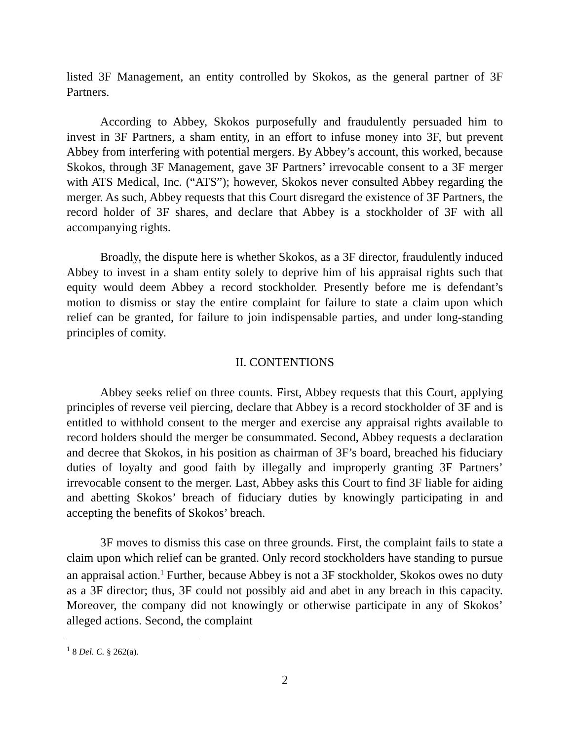listed 3F Management, an entity controlled by Skokos, as the general partner of 3F Partners.
According to Abbey, Skokos purposefully and fraudulently persuaded him to invest in 3F Partners, a sham entity, in an effort to infuse money into 3F, but prevent Abbey from interfering with potential mergers. By Abbey’s account, this worked, because Skokos, through 3F Management, gave 3F Partners’ irrevocable consent to a 3F merger with ATS Medical, Inc. (“ATS”); however, Skokos never consulted Abbey regarding the merger. As such, Abbey requests that this Court disregard the existence of 3F Partners, the record holder of 3F shares, and declare that Abbey is a stockholder of 3F with all accompanying rights.
Broadly, the dispute here is whether Skokos, as a 3F director, fraudulently induced Abbey to invest in a sham entity solely to deprive him of his appraisal rights such that equity would deem Abbey a record stockholder. Presently before me is defendant’s motion to dismiss or stay the entire complaint for failure to state a claim upon which relief can be granted, for failure to join indispensable parties, and under long-standing principles of comity.
II. CONTENTIONS
Abbey seeks relief on three counts. First, Abbey requests that this Court, applying principles of reverse veil piercing, declare that Abbey is a record stockholder of 3F and is entitled to withhold consent to the merger and exercise any appraisal rights available to record holders should the merger be consummated. Second, Abbey requests a declaration and decree that Skokos, in his position as chairman of 3F’s board, breached his fiduciary duties of loyalty and good faith by illegally and improperly granting 3F Partners’ irrevocable consent to the merger. Last, Abbey asks this Court to find 3F liable for aiding and abetting Skokos’ breach of fiduciary duties by knowingly participating in and accepting the benefits of Skokos’ breach.
3F moves to dismiss this case on three grounds. First, the complaint fails to state a claim upon which relief can be granted. Only record stockholders have standing to pursue an appraisal action.<sup>1</sup> Further, because Abbey is not a 3F stockholder, Skokos owes no duty as a 3F director; thus, 3F could not possibly aid and abet in any breach in this capacity. Moreover, the company did not knowingly or otherwise participate in any of Skokos’ alleged actions. Second, the complaint
<sup>1</sup> 8 Del. C. § 262(a).
2